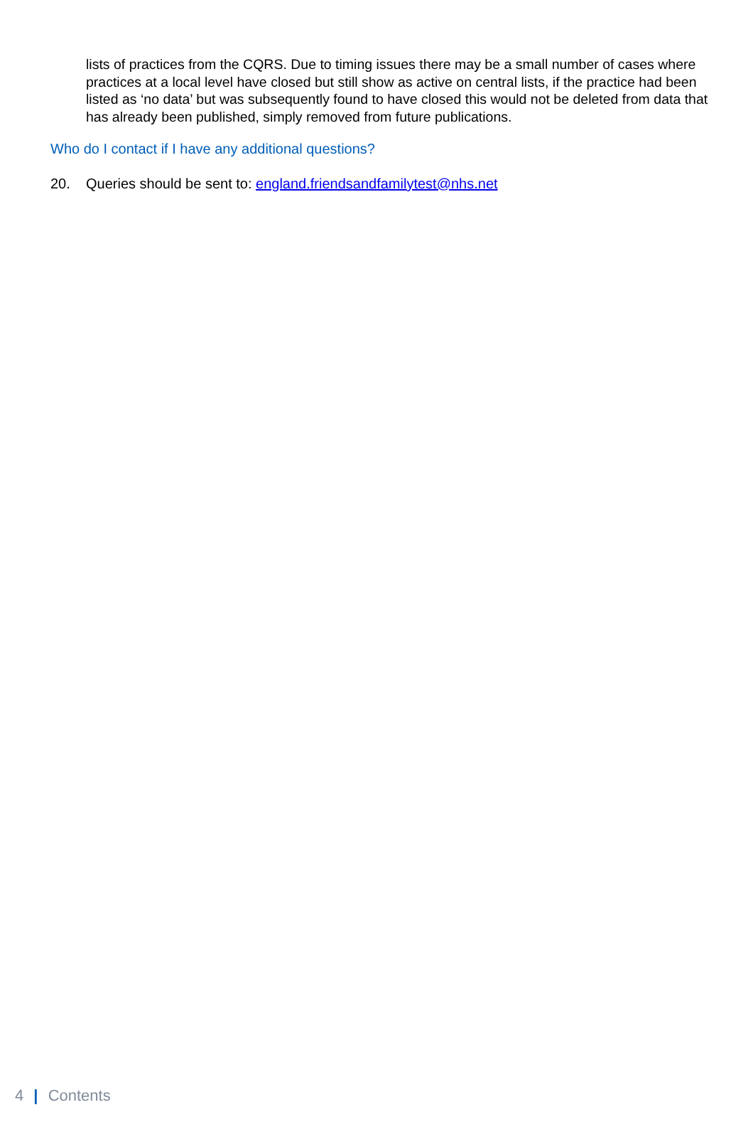lists of practices from the CQRS. Due to timing issues there may be a small number of cases where practices at a local level have closed but still show as active on central lists, if the practice had been listed as ‘no data’ but was subsequently found to have closed this would not be deleted from data that has already been published, simply removed from future publications.
Who do I contact if I have any additional questions?
20. Queries should be sent to: england.friendsandfamilytest@nhs.net
4 | Contents